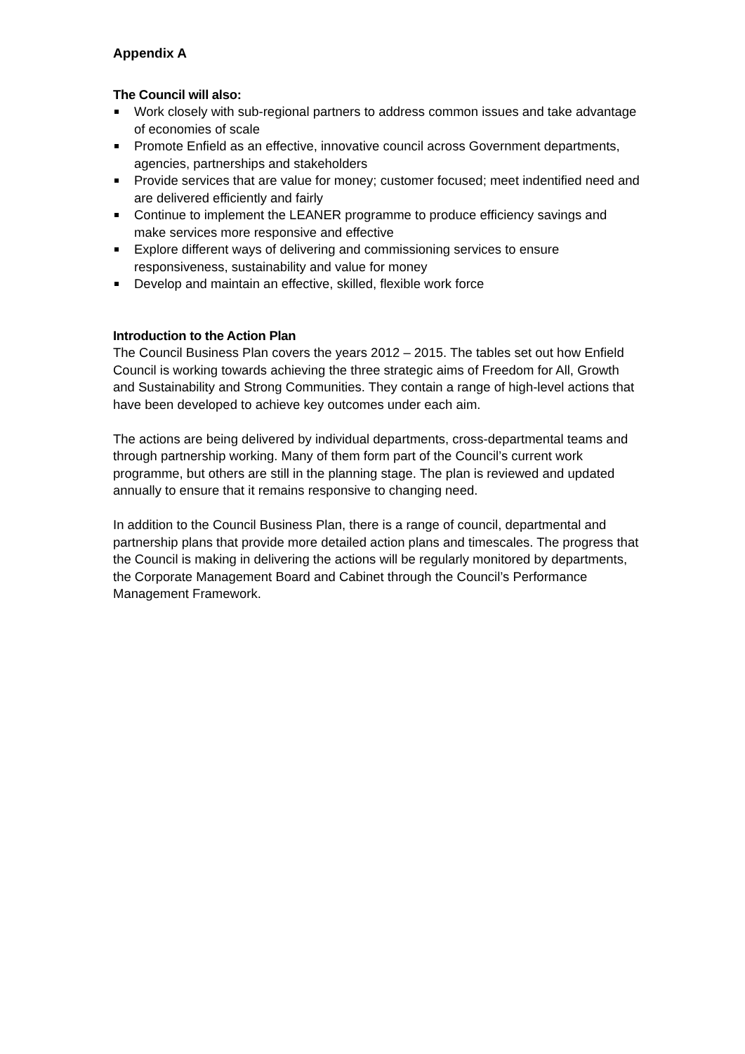Appendix A
The Council will also:
Work closely with sub-regional partners to address common issues and take advantage of economies of scale
Promote Enfield as an effective, innovative council across Government departments, agencies, partnerships and stakeholders
Provide services that are value for money; customer focused; meet indentified need and are delivered efficiently and fairly
Continue to implement the LEANER programme to produce efficiency savings and make services more responsive and effective
Explore different ways of delivering and commissioning services to ensure responsiveness, sustainability and value for money
Develop and maintain an effective, skilled, flexible work force
Introduction to the Action Plan
The Council Business Plan covers the years 2012 – 2015. The tables set out how Enfield Council is working towards achieving the three strategic aims of Freedom for All, Growth and Sustainability and Strong Communities. They contain a range of high-level actions that have been developed to achieve key outcomes under each aim.
The actions are being delivered by individual departments, cross-departmental teams and through partnership working. Many of them form part of the Council’s current work programme, but others are still in the planning stage. The plan is reviewed and updated annually to ensure that it remains responsive to changing need.
In addition to the Council Business Plan, there is a range of council, departmental and partnership plans that provide more detailed action plans and timescales. The progress that the Council is making in delivering the actions will be regularly monitored by departments, the Corporate Management Board and Cabinet through the Council’s Performance Management Framework.